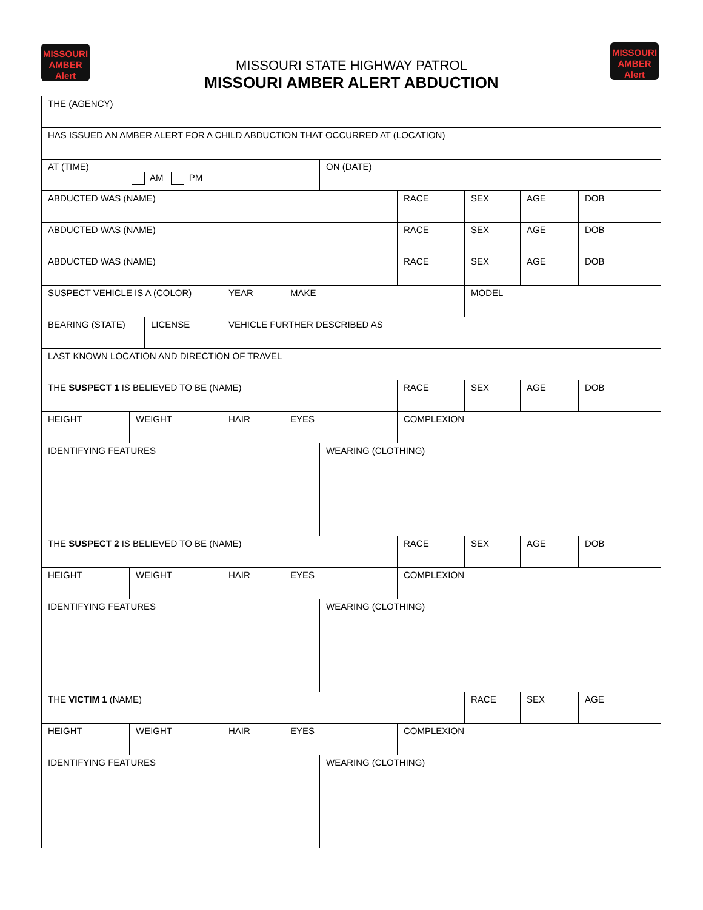MISSOURI
AMBER
Alert
MISSOURI
AMBER
Alert
MISSOURI STATE HIGHWAY PATROL
MISSOURI AMBER ALERT ABDUCTION
| THE (AGENCY) | | | | | | | | | | | | |
| HAS ISSUED AN AMBER ALERT FOR A CHILD ABDUCTION THAT OCCURRED AT (LOCATION) | | | | | | | | | | | | |
| AT (TIME) AM PM | | | | | ON (DATE) | | | | | | | |
| ABDUCTED WAS (NAME) | | | | | | | RACE | | SEX | AGE | | DOB |
| ABDUCTED WAS (NAME) | | | | | | | RACE | | SEX | AGE | | DOB |
| ABDUCTED WAS (NAME) | | | | | | | RACE | | SEX | AGE | | DOB |
| SUSPECT VEHICLE IS A (COLOR) | | | YEAR | MAKE | | | | | MODEL | | | |
| BEARING (STATE) | | LICENSE | VEHICLE FURTHER DESCRIBED AS | | | | | | | | | |
| LAST KNOWN LOCATION AND DIRECTION OF TRAVEL | | | | | | | | | | | | |
| THE SUSPECT 1 IS BELIEVED TO BE (NAME) | | | | | | | RACE | | SEX | AGE | | DOB |
| HEIGHT | WEIGHT | | HAIR | EYES | | | COMPLEXION | | | | | |
| IDENTIFYING FEATURES | | | | | WEARING (CLOTHING) | | | | | | | |
| THE SUSPECT 2 IS BELIEVED TO BE (NAME) | | | | | | | RACE | | SEX | AGE | | DOB |
| HEIGHT | WEIGHT | | HAIR | EYES | | | COMPLEXION | | | | | |
| IDENTIFYING FEATURES | | | | | WEARING (CLOTHING) | | | | | | | |
| THE VICTIM 1 (NAME) | | | | | | | | | RACE | SEX | | AGE |
| HEIGHT | WEIGHT | | HAIR | EYES | | | COMPLEXION | | | | | |
| IDENTIFYING FEATURES | | | | | WEARING (CLOTHING) | | | | | | | |